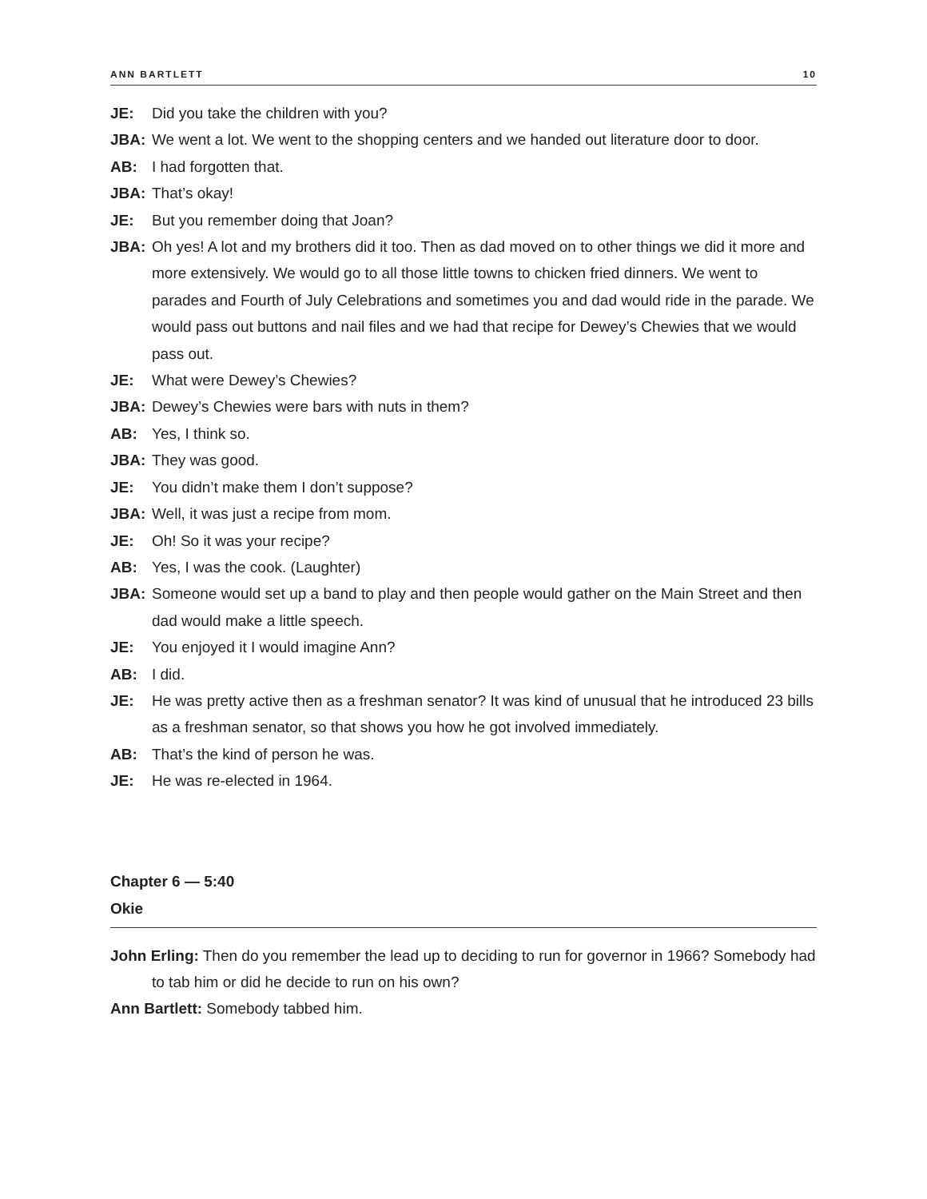ANN BARTLETT 10
JE: Did you take the children with you?
JBA: We went a lot. We went to the shopping centers and we handed out literature door to door.
AB: I had forgotten that.
JBA: That’s okay!
JE: But you remember doing that Joan?
JBA: Oh yes! A lot and my brothers did it too. Then as dad moved on to other things we did it more and more extensively. We would go to all those little towns to chicken fried dinners. We went to parades and Fourth of July Celebrations and sometimes you and dad would ride in the parade. We would pass out buttons and nail files and we had that recipe for Dewey’s Chewies that we would pass out.
JE: What were Dewey’s Chewies?
JBA: Dewey’s Chewies were bars with nuts in them?
AB: Yes, I think so.
JBA: They was good.
JE: You didn’t make them I don’t suppose?
JBA: Well, it was just a recipe from mom.
JE: Oh! So it was your recipe?
AB: Yes, I was the cook. (Laughter)
JBA: Someone would set up a band to play and then people would gather on the Main Street and then dad would make a little speech.
JE: You enjoyed it I would imagine Ann?
AB: I did.
JE: He was pretty active then as a freshman senator? It was kind of unusual that he introduced 23 bills as a freshman senator, so that shows you how he got involved immediately.
AB: That’s the kind of person he was.
JE: He was re-elected in 1964.
Chapter 6 — 5:40
Okie
John Erling: Then do you remember the lead up to deciding to run for governor in 1966? Somebody had to tab him or did he decide to run on his own?
Ann Bartlett: Somebody tabbed him.